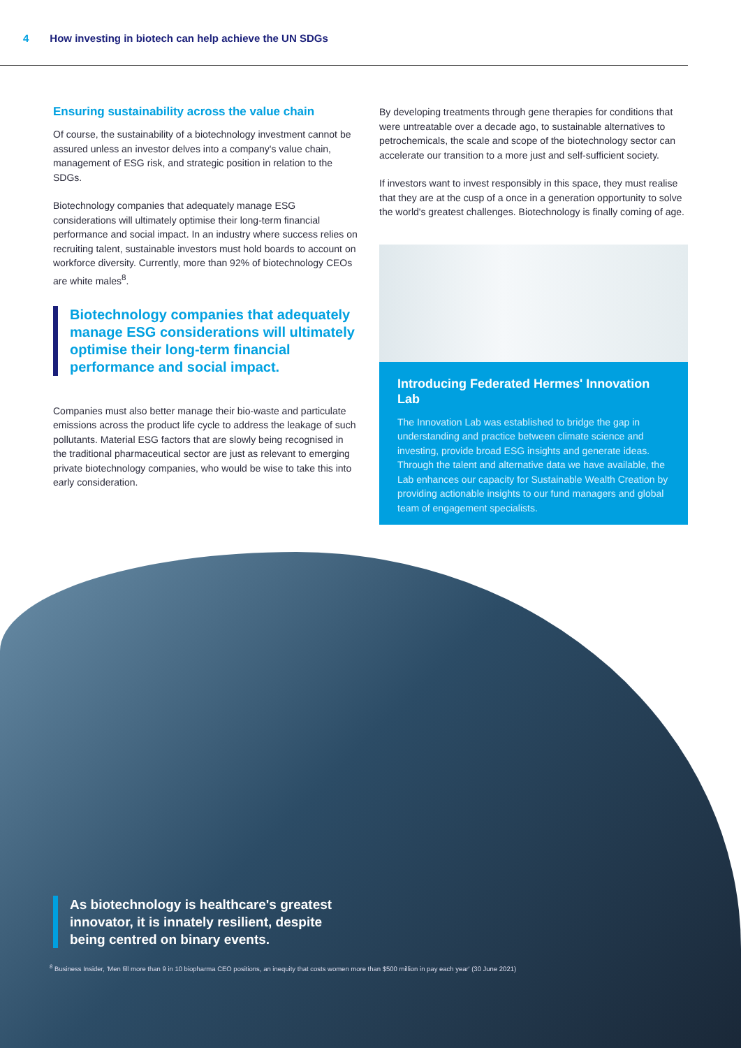4 How investing in biotech can help achieve the UN SDGs
Ensuring sustainability across the value chain
Of course, the sustainability of a biotechnology investment cannot be assured unless an investor delves into a company's value chain, management of ESG risk, and strategic position in relation to the SDGs.
Biotechnology companies that adequately manage ESG considerations will ultimately optimise their long-term financial performance and social impact. In an industry where success relies on recruiting talent, sustainable investors must hold boards to account on workforce diversity. Currently, more than 92% of biotechnology CEOs are white males<sup>8</sup>.
Biotechnology companies that adequately manage ESG considerations will ultimately optimise their long-term financial performance and social impact.
Companies must also better manage their bio-waste and particulate emissions across the product life cycle to address the leakage of such pollutants. Material ESG factors that are slowly being recognised in the traditional pharmaceutical sector are just as relevant to emerging private biotechnology companies, who would be wise to take this into early consideration.
By developing treatments through gene therapies for conditions that were untreatable over a decade ago, to sustainable alternatives to petrochemicals, the scale and scope of the biotechnology sector can accelerate our transition to a more just and self-sufficient society.
If investors want to invest responsibly in this space, they must realise that they are at the cusp of a once in a generation opportunity to solve the world's greatest challenges. Biotechnology is finally coming of age.
Introducing Federated Hermes' Innovation Lab
The Innovation Lab was established to bridge the gap in understanding and practice between climate science and investing, provide broad ESG insights and generate ideas. Through the talent and alternative data we have available, the Lab enhances our capacity for Sustainable Wealth Creation by providing actionable insights to our fund managers and global team of engagement specialists.
As biotechnology is healthcare's greatest
innovator, it is innately resilient, despite
being centred on binary events.
<sup>8</sup> Business Insider, 'Men fill more than 9 in 10 biopharma CEO positions, an inequity that costs women more than $500 million in pay each year' (30 June 2021)